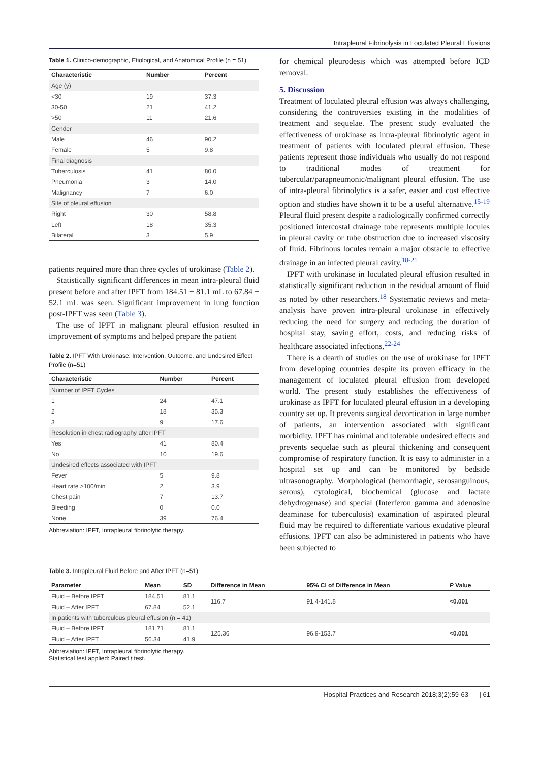Intrapleural Fibrinolysis in Loculated Pleural Effusions
Table 1. Clinico-demographic, Etiological, and Anatomical Profile (n = 51)
| Characteristic | Number | Percent |
| --- | --- | --- |
| Age (y) | | |
| <30 | 19 | 37.3 |
| 30-50 | 21 | 41.2 |
| >50 | 11 | 21.6 |
| Gender | | |
| Male | 46 | 90.2 |
| Female | 5 | 9.8 |
| Final diagnosis | | |
| Tuberculosis | 41 | 80.0 |
| Pneumonia | 3 | 14.0 |
| Malignancy | 7 | 6.0 |
| Site of pleural effusion | | |
| Right | 30 | 58.8 |
| Left | 18 | 35.3 |
| Bilateral | 3 | 5.9 |
patients required more than three cycles of urokinase (Table 2).
Statistically significant differences in mean intra-pleural fluid present before and after IPFT from 184.51 ± 81.1 mL to 67.84 ± 52.1 mL was seen. Significant improvement in lung function post-IPFT was seen (Table 3).
The use of IPFT in malignant pleural effusion resulted in improvement of symptoms and helped prepare the patient
Table 2. IPFT With Urokinase: Intervention, Outcome, and Undesired Effect Profile (n=51)
| Characteristic | Number | Percent |
| --- | --- | --- |
| Number of IPFT Cycles | | |
| 1 | 24 | 47.1 |
| 2 | 18 | 35.3 |
| 3 | 9 | 17.6 |
| Resolution in chest radiography after IPFT | | |
| Yes | 41 | 80.4 |
| No | 10 | 19.6 |
| Undesired effects associated with IPFT | | |
| Fever | 5 | 9.8 |
| Heart rate >100/min | 2 | 3.9 |
| Chest pain | 7 | 13.7 |
| Bleeding | 0 | 0.0 |
| None | 39 | 76.4 |
Abbreviation: IPFT, Intrapleural fibrinolytic therapy.
for chemical pleurodesis which was attempted before ICD removal.
5. Discussion
Treatment of loculated pleural effusion was always challenging, considering the controversies existing in the modalities of treatment and sequelae. The present study evaluated the effectiveness of urokinase as intra-pleural fibrinolytic agent in treatment of patients with loculated pleural effusion. These patients represent those individuals who usually do not respond to traditional modes of treatment for tubercular/parapneumonic/malignant pleural effusion. The use of intra-pleural fibrinolytics is a safer, easier and cost effective option and studies have shown it to be a useful alternative.<sup>15-19</sup> Pleural fluid present despite a radiologically confirmed correctly positioned intercostal drainage tube represents multiple locules in pleural cavity or tube obstruction due to increased viscosity of fluid. Fibrinous locules remain a major obstacle to effective drainage in an infected pleural cavity.<sup>18-21</sup>
IPFT with urokinase in loculated pleural effusion resulted in statistically significant reduction in the residual amount of fluid as noted by other researchers.<sup>18</sup> Systematic reviews and meta-analysis have proven intra-pleural urokinase in effectively reducing the need for surgery and reducing the duration of hospital stay, saving effort, costs, and reducing risks of healthcare associated infections.<sup>22-24</sup>
There is a dearth of studies on the use of urokinase for IPFT from developing countries despite its proven efficacy in the management of loculated pleural effusion from developed world. The present study establishes the effectiveness of urokinase as IPFT for loculated pleural effusion in a developing country set up. It prevents surgical decortication in large number of patients, an intervention associated with significant morbidity. IPFT has minimal and tolerable undesired effects and prevents sequelae such as pleural thickening and consequent compromise of respiratory function. It is easy to administer in a hospital set up and can be monitored by bedside ultrasonography. Morphological (hemorrhagic, serosanguinous, serous), cytological, biochemical (glucose and lactate dehydrogenase) and special (Interferon gamma and adenosine deaminase for tuberculosis) examination of aspirated pleural fluid may be required to differentiate various exudative pleural effusions. IPFT can also be administered in patients who have been subjected to
Table 3. Intrapleural Fluid Before and After IPFT (n=51)
| Parameter | Mean | SD | Difference in Mean | 95% CI of Difference in Mean | P Value |
| --- | --- | --- | --- | --- | --- |
| Fluid – Before IPFT | 184.51 | 81.1 | 116.7 | 91.4-141.8 | <0.001 |
| Fluid – After IPFT | 67.84 | 52.1 | | | |
| In patients with tuberculous pleural effusion (n = 41) | | | | | |
| Fluid – Before IPFT | 181.71 | 81.1 | 125.36 | 96.9-153.7 | <0.001 |
| Fluid – After IPFT | 56.34 | 41.9 | | | |
Abbreviation: IPFT, Intrapleural fibrinolytic therapy.
Statistical test applied: Paired t test.
Hospital Practices and Research 2018;3(2):59-63 | 61